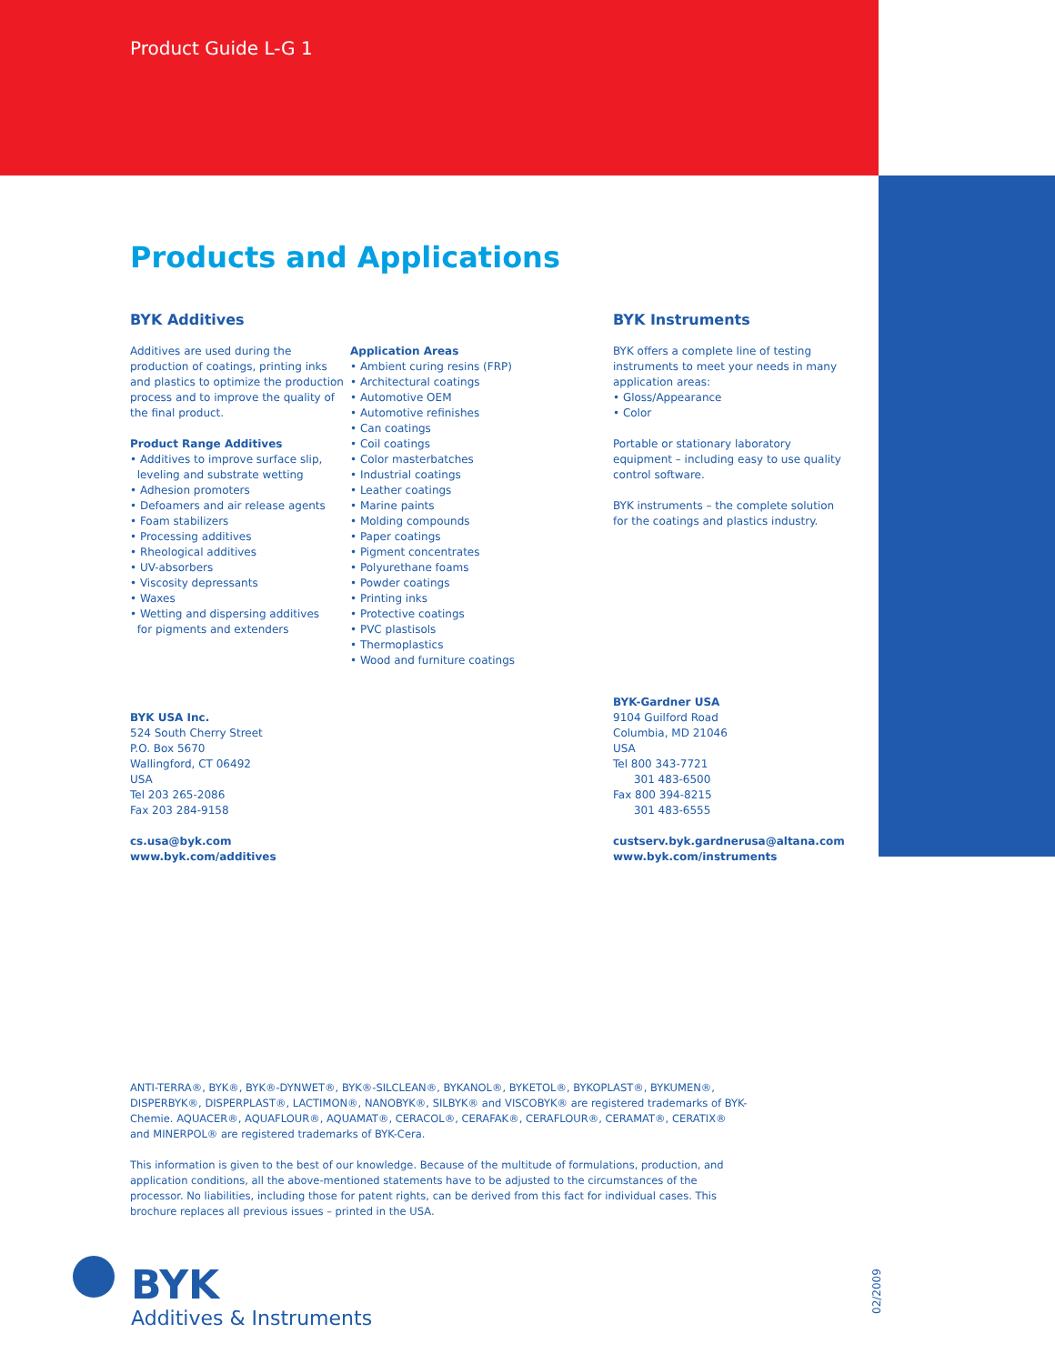Product Guide L-G 1
Products and Applications
BYK Additives
Additives are used during the production of coatings, printing inks and plastics to optimize the production process and to improve the quality of the final product.
Product Range Additives
• Additives to improve surface slip,
leveling and substrate wetting
• Adhesion promoters
• Defoamers and air release agents
• Foam stabilizers
• Processing additives
• Rheological additives
• UV-absorbers
• Viscosity depressants
• Waxes
• Wetting and dispersing additives
for pigments and extenders
Application Areas
• Ambient curing resins (FRP)
• Architectural coatings
• Automotive OEM
• Automotive refinishes
• Can coatings
• Coil coatings
• Color masterbatches
• Industrial coatings
• Leather coatings
• Marine paints
• Molding compounds
• Paper coatings
• Pigment concentrates
• Polyurethane foams
• Powder coatings
• Printing inks
• Protective coatings
• PVC plastisols
• Thermoplastics
• Wood and furniture coatings
BYK Instruments
BYK offers a complete line of testing instruments to meet your needs in many application areas:
• Gloss/Appearance
• Color
Portable or stationary laboratory equipment – including easy to use quality control software.
BYK instruments – the complete solution for the coatings and plastics industry.
BYK USA Inc.
524 South Cherry Street
P.O. Box 5670
Wallingford, CT 06492
USA
Tel 203 265-2086
Fax 203 284-9158
cs.usa@byk.com
www.byk.com/additives
BYK-Gardner USA
9104 Guilford Road
Columbia, MD 21046
USA
Tel 800 343-7721
301 483-6500
Fax 800 394-8215
301 483-6555
custserv.byk.gardnerusa@altana.com
www.byk.com/instruments
ANTI-TERRA®, BYK®, BYK®-DYNWET®, BYK®-SILCLEAN®, BYKANOL®, BYKETOL®, BYKOPLAST®, BYKUMEN®, DISPERBYK®, DISPERPLAST®, LACTIMON®, NANOBYK®, SILBYK® and VISCOBYK® are registered trademarks of BYK-Chemie. AQUACER®, AQUAFLOUR®, AQUAMAT®, CERACOL®, CERAFAK®, CERAFLOUR®, CERAMAT®, CERATIX® and MINERPOL® are registered trademarks of BYK-Cera.
This information is given to the best of our knowledge. Because of the multitude of formulations, production, and application conditions, all the above-mentioned statements have to be adjusted to the circumstances of the processor. No liabilities, including those for patent rights, can be derived from this fact for individual cases. This brochure replaces all previous issues – printed in the USA.
BYK
Additives & Instruments
02/2009